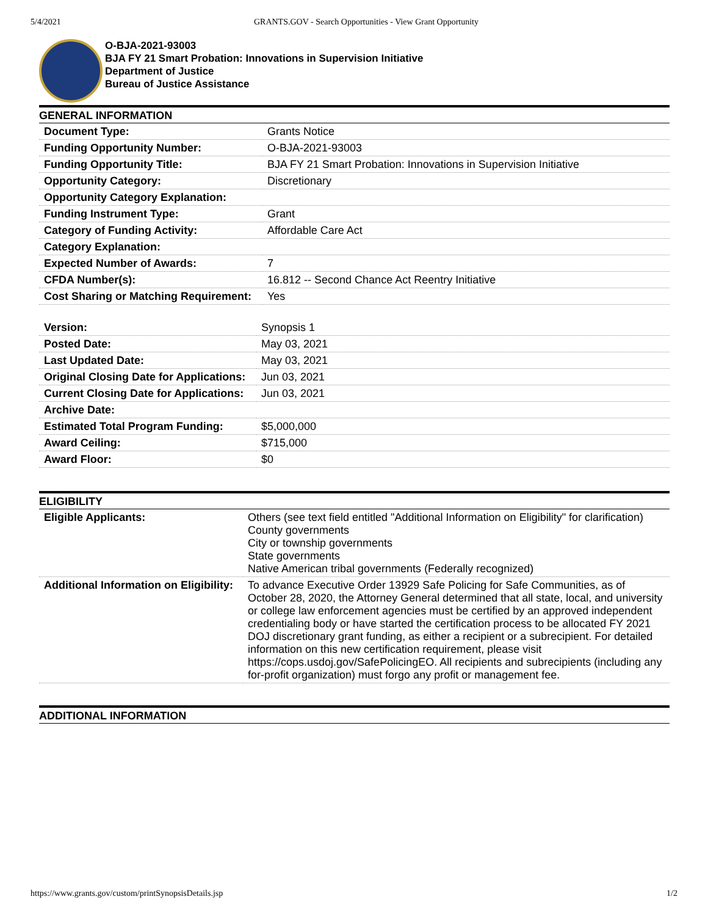5/4/2021 GRANTS.GOV - Search Opportunities - View Grant Opportunity
O-BJA-2021-93003
BJA FY 21 Smart Probation: Innovations in Supervision Initiative
Department of Justice
Bureau of Justice Assistance
GENERAL INFORMATION
| Document Type: | Grants Notice |
| Funding Opportunity Number: | O-BJA-2021-93003 |
| Funding Opportunity Title: | BJA FY 21 Smart Probation: Innovations in Supervision Initiative |
| Opportunity Category: | Discretionary |
| Opportunity Category Explanation: | |
| Funding Instrument Type: | Grant |
| Category of Funding Activity: | Affordable Care Act |
| Category Explanation: | |
| Expected Number of Awards: | 7 |
| CFDA Number(s): | 16.812 -- Second Chance Act Reentry Initiative |
| Cost Sharing or Matching Requirement: | Yes |
| Version: | Synopsis 1 |
| Posted Date: | May 03, 2021 |
| Last Updated Date: | May 03, 2021 |
| Original Closing Date for Applications: | Jun 03, 2021 |
| Current Closing Date for Applications: | Jun 03, 2021 |
| Archive Date: | |
| Estimated Total Program Funding: | $5,000,000 |
| Award Ceiling: | $715,000 |
| Award Floor: | $0 |
ELIGIBILITY
| Eligible Applicants: | Others (see text field entitled "Additional Information on Eligibility" for clarification) County governments City or township governments State governments Native American tribal governments (Federally recognized) |
| Additional Information on Eligibility: | To advance Executive Order 13929 Safe Policing for Safe Communities, as of October 28, 2020, the Attorney General determined that all state, local, and university or college law enforcement agencies must be certified by an approved independent credentialing body or have started the certification process to be allocated FY 2021 DOJ discretionary grant funding, as either a recipient or a subrecipient. For detailed information on this new certification requirement, please visit https://cops.usdoj.gov/SafePolicingEO. All recipients and subrecipients (including any for-profit organization) must forgo any profit or management fee. |
ADDITIONAL INFORMATION
https://www.grants.gov/custom/printSynopsisDetails.jsp 1/2